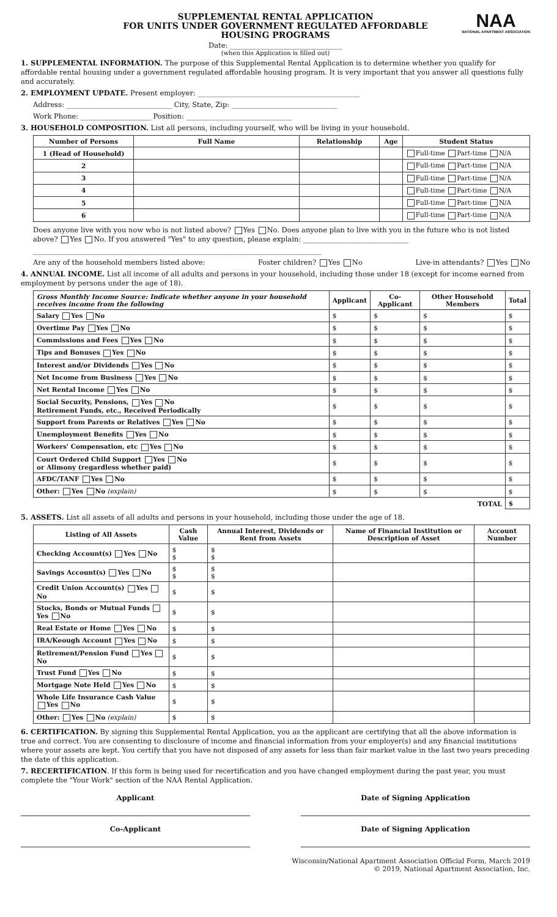SUPPLEMENTAL RENTAL APPLICATION
FOR UNITS UNDER GOVERNMENT REGULATED AFFORDABLE
HOUSING PROGRAMS
NAA
NATIONAL APARTMENT ASSOCIATION
Date: ________________________________
(when this Application is filled out)
1. SUPPLEMENTAL INFORMATION. The purpose of this Supplemental Rental Application is to determine whether you qualify for affordable rental housing under a government regulated affordable housing program. It is very important that you answer all questions fully and accurately.
2. EMPLOYMENT UPDATE. Present employer: ______________________________________________
Address: ______________________________ City, State, Zip: ______________________________
Work Phone: ____________________ Position: ______________________________
3. HOUSEHOLD COMPOSITION. List all persons, including yourself, who will be living in your household.
| Number of Persons | Full Name | Relationship | Age | Student Status |
| --- | --- | --- | --- | --- |
| 1 (Head of Household) | | | | Full-time Part-time N/A |
| 2 | | | | Full-time Part-time N/A |
| 3 | | | | Full-time Part-time N/A |
| 4 | | | | Full-time Part-time N/A |
| 5 | | | | Full-time Part-time N/A |
| 6 | | | | Full-time Part-time N/A |
Does anyone live with you now who is not listed above? Yes No. Does anyone plan to live with you in the future who is not listed above? Yes No. If you answered "Yes" to any question, please explain: ______________________________
__________________________________________________________________________________
Are any of the household members listed above: Foster children? Yes No Live-in attendants? Yes No
4. ANNUAL INCOME. List all income of all adults and persons in your household, including those under 18 (except for income earned from employment by persons under the age of 18).
| Gross Monthly Income Source: Indicate whether anyone in your household receives income from the following | Applicant | Co-Applicant | Other Household Members | Total |
| --- | --- | --- | --- | --- |
| Salary Yes No | $ | $ | $ | $ |
| Overtime Pay Yes No | $ | $ | $ | $ |
| Commissions and Fees Yes No | $ | $ | $ | $ |
| Tips and Bonuses Yes No | $ | $ | $ | $ |
| Interest and/or Dividends Yes No | $ | $ | $ | $ |
| Net Income from Business Yes No | $ | $ | $ | $ |
| Net Rental Income Yes No | $ | $ | $ | $ |
| Social Security, Pensions, Yes No Retirement Funds, etc., Received Periodically | $ | $ | $ | $ |
| Support from Parents or Relatives Yes No | $ | $ | $ | $ |
| Unemployment Benefits Yes No | $ | $ | $ | $ |
| Workers' Compensation, etc Yes No | $ | $ | $ | $ |
| Court Ordered Child Support Yes No or Alimony (regardless whether paid) | $ | $ | $ | $ |
| AFDC/TANF Yes No | $ | $ | $ | $ |
| Other: Yes No (explain) | $ | $ | $ | $ |
| TOTAL | | | | $ |
5. ASSETS. List all assets of all adults and persons in your household, including those under the age of 18.
| Listing of All Assets | Cash Value | Annual Interest, Dividends or Rent from Assets | Name of Financial Institution or Description of Asset | Account Number |
| --- | --- | --- | --- | --- |
| Checking Account(s) Yes No | $ $ | $ $ | | |
| Savings Account(s) Yes No | $ $ | $ $ | | |
| Credit Union Account(s) Yes No | $ | $ | | |
| Stocks, Bonds or Mutual Funds Yes No | $ | $ | | |
| Real Estate or Home Yes No | $ | $ | | |
| IRA/Keough Account Yes No | $ | $ | | |
| Retirement/Pension Fund Yes No | $ | $ | | |
| Trust Fund Yes No | $ | $ | | |
| Mortgage Note Held Yes No | $ | $ | | |
| Whole Life Insurance Cash Value Yes No | $ | $ | | |
| Other: Yes No (explain) | $ | $ | | |
6. CERTIFICATION. By signing this Supplemental Rental Application, you as the applicant are certifying that all the above information is true and correct. You are consenting to disclosure of income and financial information from your employer(s) and any financial institutions where your assets are kept. You certify that you have not disposed of any assets for less than fair market value in the last two years preceding the date of this application.
7. RECERTIFICATION. If this form is being used for recertification and you have changed employment during the past year, you must complete the "Your Work" section of the NAA Rental Application.
Applicant Date of Signing Application
Co-Applicant Date of Signing Application
Wisconsin/National Apartment Association Official Form, March 2019
© 2019, National Apartment Association, Inc.